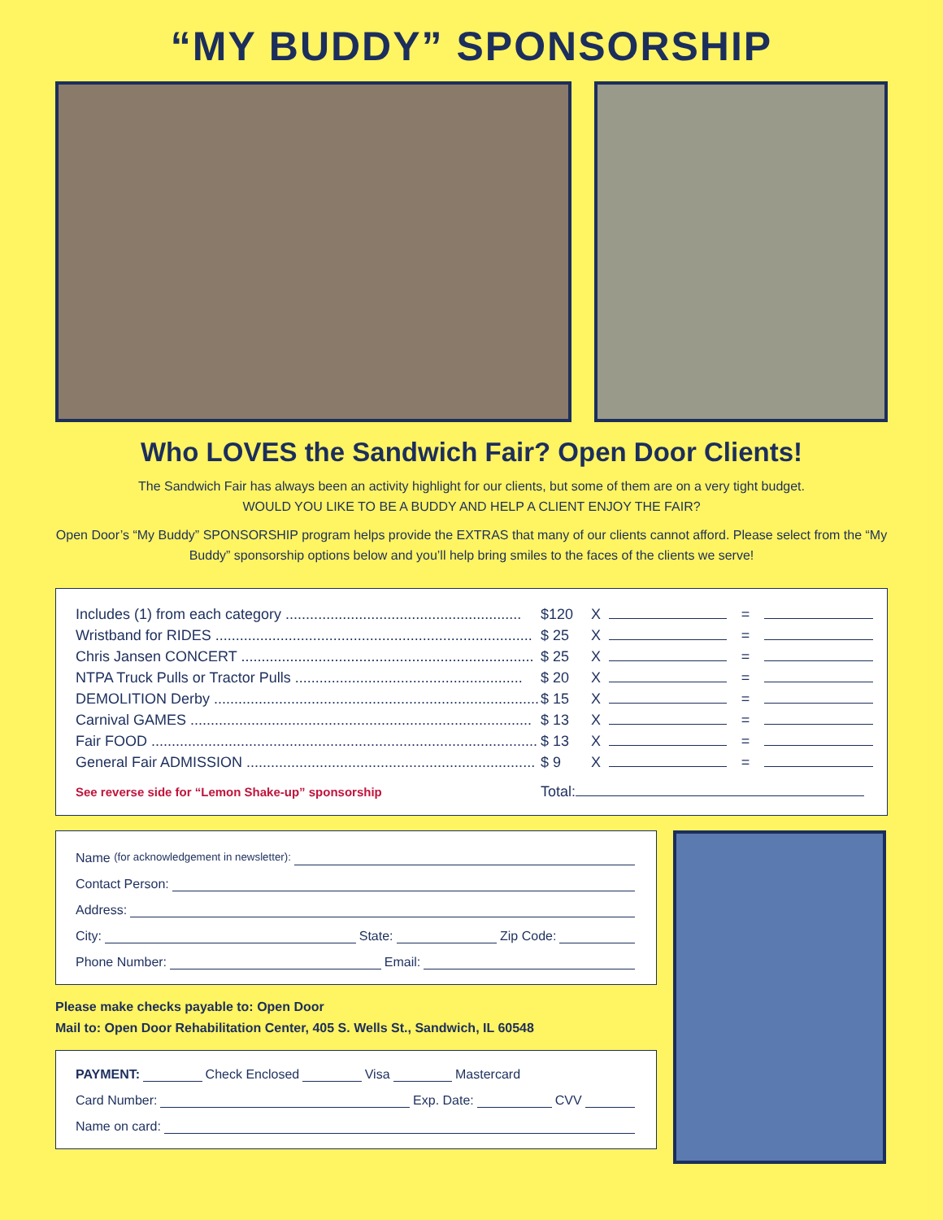“MY BUDDY” SPONSORSHIP
Who LOVES the Sandwich Fair? Open Door Clients!
The Sandwich Fair has always been an activity highlight for our clients, but some of them are on a very tight budget.
WOULD YOU LIKE TO BE A BUDDY AND HELP A CLIENT ENJOY THE FAIR?
Open Door’s “My Buddy” SPONSORSHIP program helps provide the EXTRAS that many of our clients cannot afford. Please select from the “My Buddy” sponsorship options below and you’ll help bring smiles to the faces of the clients we serve!
| Includes (1) from each category .......................................................... | $120 | X | | = | |
| Wristband for RIDES .............................................................................. | $ 25 | X | | = | |
| Chris Jansen CONCERT ........................................................................ | $ 25 | X | | = | |
| NTPA Truck Pulls or Tractor Pulls ........................................................ | $ 20 | X | | = | |
| DEMOLITION Derby ................................................................................ | $ 15 | X | | = | |
| Carnival GAMES .................................................................................... | $ 13 | X | | = | |
| Fair FOOD ............................................................................................... | $ 13 | X | | = | |
| General Fair ADMISSION ....................................................................... | $ 9 | X | | = | |
| See reverse side for “Lemon Shake-up” sponsorship | Total: | | | | |
Name (for acknowledgement in newsletter):
Contact Person:
Address:
City: State: Zip Code:
Phone Number: Email:
Please make checks payable to: Open Door
Mail to: Open Door Rehabilitation Center, 405 S. Wells St., Sandwich, IL 60548
PAYMENT: Check Enclosed Visa Mastercard
Card Number: Exp. Date: CVV
Name on card: